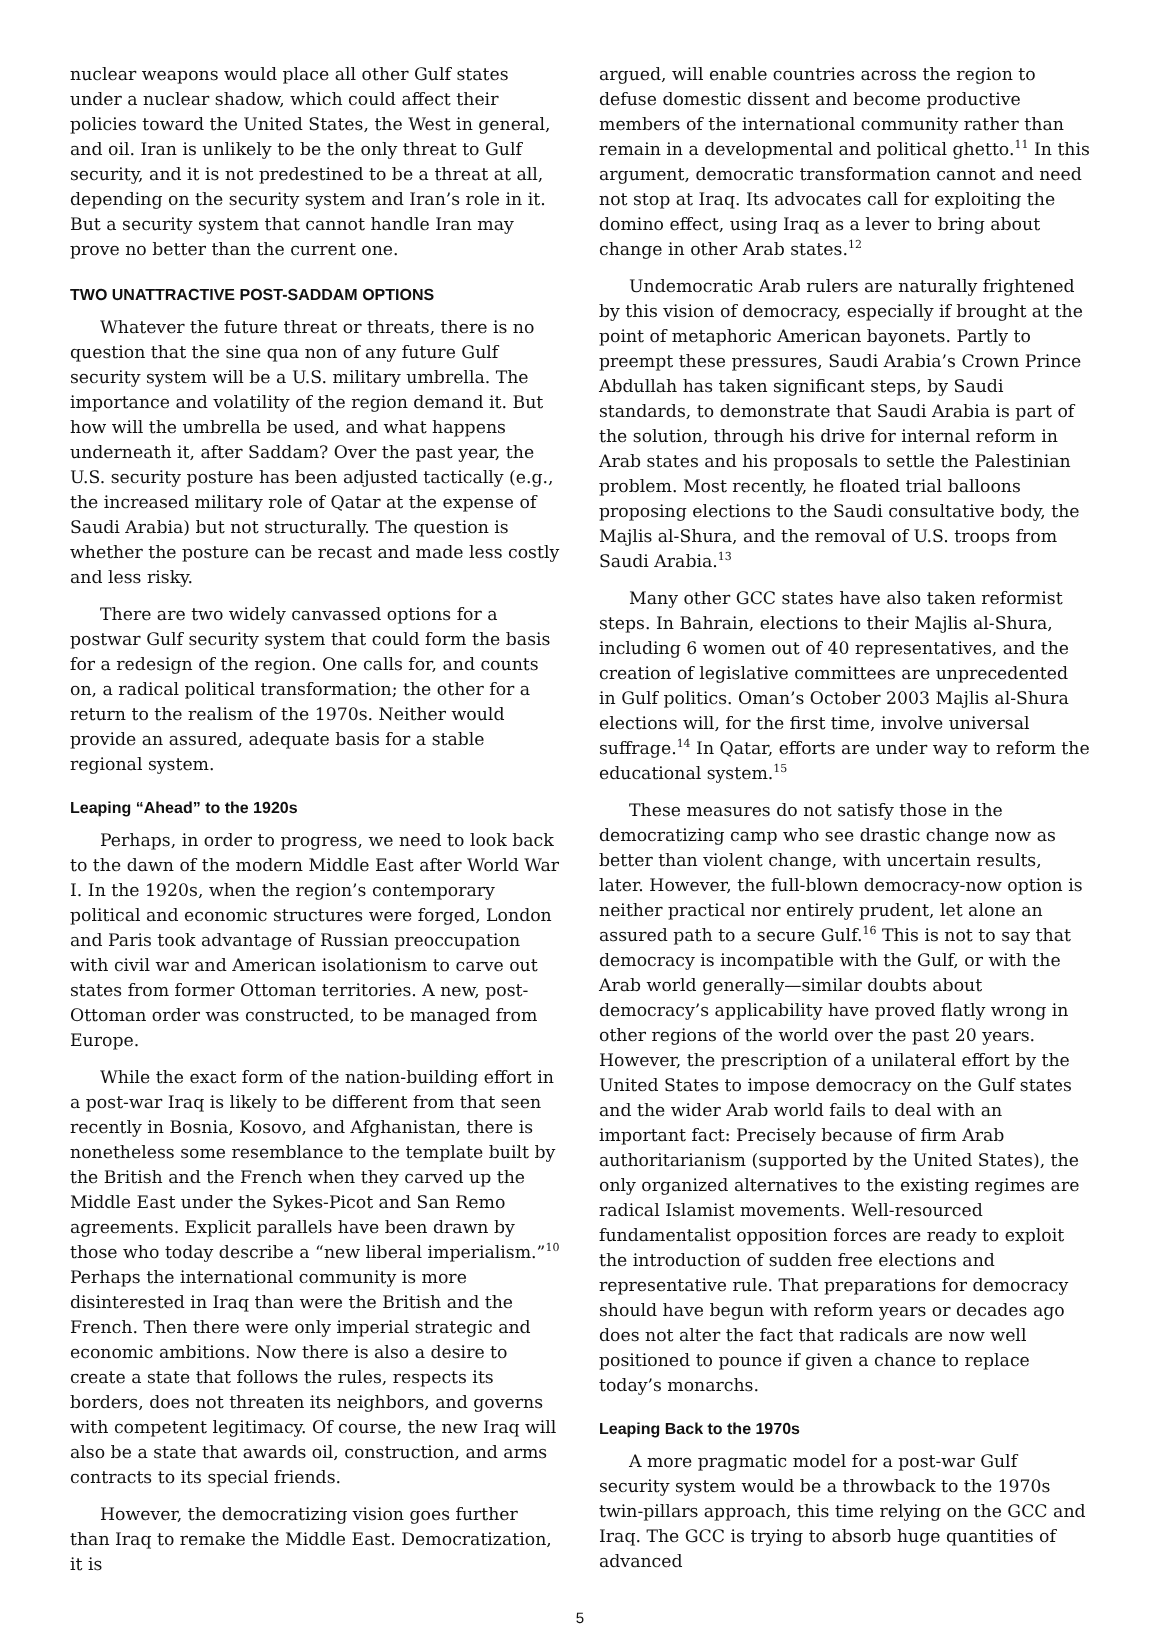nuclear weapons would place all other Gulf states under a nuclear shadow, which could affect their policies toward the United States, the West in general, and oil. Iran is unlikely to be the only threat to Gulf security, and it is not predestined to be a threat at all, depending on the security system and Iran’s role in it. But a security system that cannot handle Iran may prove no better than the current one.
TWO UNATTRACTIVE POST-SADDAM OPTIONS
Whatever the future threat or threats, there is no question that the sine qua non of any future Gulf security system will be a U.S. military umbrella. The importance and volatility of the region demand it. But how will the umbrella be used, and what happens underneath it, after Saddam? Over the past year, the U.S. security posture has been adjusted tactically (e.g., the increased military role of Qatar at the expense of Saudi Arabia) but not structurally. The question is whether the posture can be recast and made less costly and less risky.
There are two widely canvassed options for a postwar Gulf security system that could form the basis for a redesign of the region. One calls for, and counts on, a radical political transformation; the other for a return to the realism of the 1970s. Neither would provide an assured, adequate basis for a stable regional system.
Leaping “Ahead” to the 1920s
Perhaps, in order to progress, we need to look back to the dawn of the modern Middle East after World War I. In the 1920s, when the region’s contemporary political and economic structures were forged, London and Paris took advantage of Russian preoccupation with civil war and American isolationism to carve out states from former Ottoman territories. A new, post-Ottoman order was constructed, to be managed from Europe.
While the exact form of the nation-building effort in a post-war Iraq is likely to be different from that seen recently in Bosnia, Kosovo, and Afghanistan, there is nonetheless some resemblance to the template built by the British and the French when they carved up the Middle East under the Sykes-Picot and San Remo agreements. Explicit parallels have been drawn by those who today describe a “new liberal imperialism.”<sup>10</sup> Perhaps the international community is more disinterested in Iraq than were the British and the French. Then there were only imperial strategic and economic ambitions. Now there is also a desire to create a state that follows the rules, respects its borders, does not threaten its neighbors, and governs with competent legitimacy. Of course, the new Iraq will also be a state that awards oil, construction, and arms contracts to its special friends.
However, the democratizing vision goes further than Iraq to remake the Middle East. Democratization, it is
argued, will enable countries across the region to defuse domestic dissent and become productive members of the international community rather than remain in a developmental and political ghetto.<sup>11</sup> In this argument, democratic transformation cannot and need not stop at Iraq. Its advocates call for exploiting the domino effect, using Iraq as a lever to bring about change in other Arab states.<sup>12</sup>
Undemocratic Arab rulers are naturally frightened by this vision of democracy, especially if brought at the point of metaphoric American bayonets. Partly to preempt these pressures, Saudi Arabia’s Crown Prince Abdullah has taken significant steps, by Saudi standards, to demonstrate that Saudi Arabia is part of the solution, through his drive for internal reform in Arab states and his proposals to settle the Palestinian problem. Most recently, he floated trial balloons proposing elections to the Saudi consultative body, the Majlis al-Shura, and the removal of U.S. troops from Saudi Arabia.<sup>13</sup>
Many other GCC states have also taken reformist steps. In Bahrain, elections to their Majlis al-Shura, including 6 women out of 40 representatives, and the creation of legislative committees are unprecedented in Gulf politics. Oman’s October 2003 Majlis al-Shura elections will, for the first time, involve universal suffrage.<sup>14</sup> In Qatar, efforts are under way to reform the educational system.<sup>15</sup>
These measures do not satisfy those in the democratizing camp who see drastic change now as better than violent change, with uncertain results, later. However, the full-blown democracy-now option is neither practical nor entirely prudent, let alone an assured path to a secure Gulf.<sup>16</sup> This is not to say that democracy is incompatible with the Gulf, or with the Arab world generally—similar doubts about democracy’s applicability have proved flatly wrong in other regions of the world over the past 20 years. However, the prescription of a unilateral effort by the United States to impose democracy on the Gulf states and the wider Arab world fails to deal with an important fact: Precisely because of firm Arab authoritarianism (supported by the United States), the only organized alternatives to the existing regimes are radical Islamist movements. Well-resourced fundamentalist opposition forces are ready to exploit the introduction of sudden free elections and representative rule. That preparations for democracy should have begun with reform years or decades ago does not alter the fact that radicals are now well positioned to pounce if given a chance to replace today’s monarchs.
Leaping Back to the 1970s
A more pragmatic model for a post-war Gulf security system would be a throwback to the 1970s twin-pillars approach, this time relying on the GCC and Iraq. The GCC is trying to absorb huge quantities of advanced
5